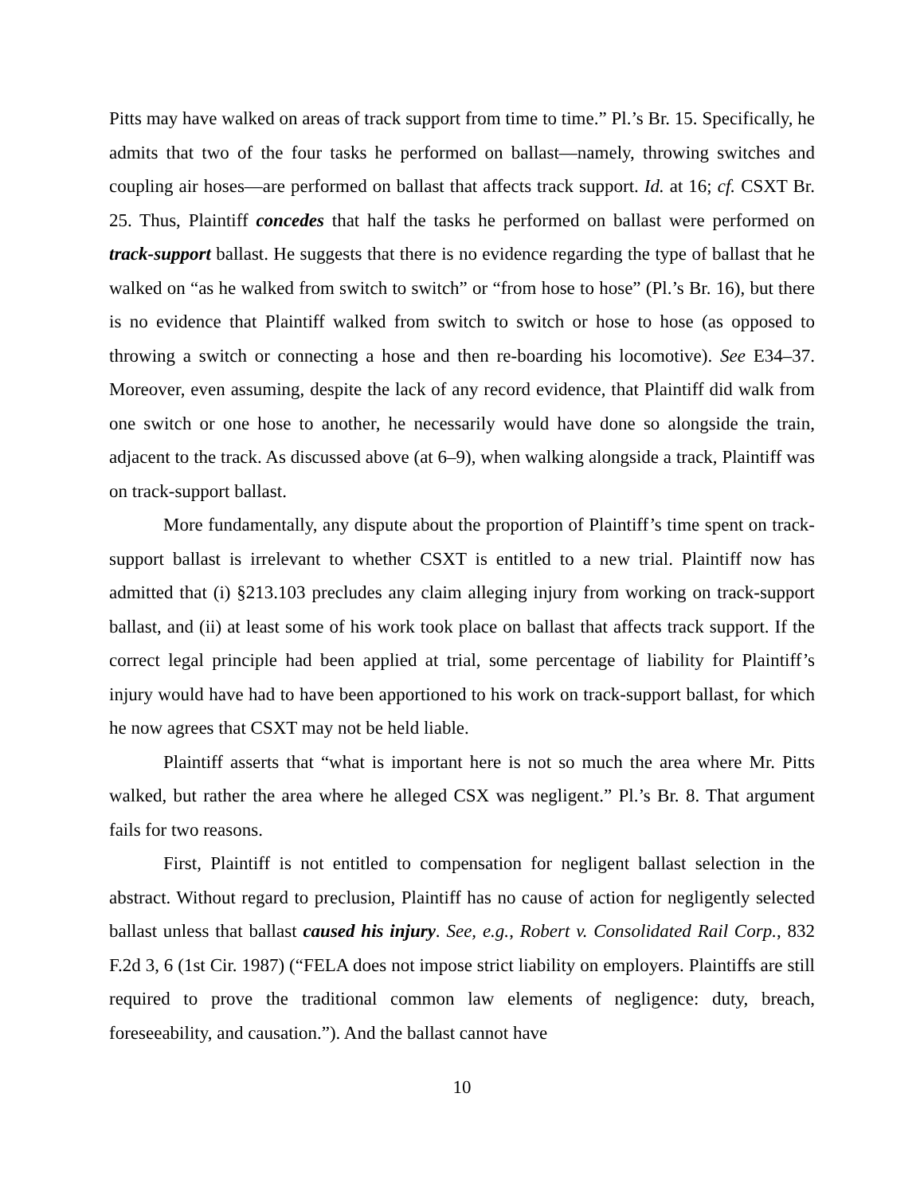Pitts may have walked on areas of track support from time to time.” Pl.’s Br. 15. Specifically, he admits that two of the four tasks he performed on ballast—namely, throwing switches and coupling air hoses—are performed on ballast that affects track support. Id. at 16; cf. CSXT Br. 25. Thus, Plaintiff concedes that half the tasks he performed on ballast were performed on track-support ballast. He suggests that there is no evidence regarding the type of ballast that he walked on “as he walked from switch to switch” or “from hose to hose” (Pl.’s Br. 16), but there is no evidence that Plaintiff walked from switch to switch or hose to hose (as opposed to throwing a switch or connecting a hose and then re-boarding his locomotive). See E34–37. Moreover, even assuming, despite the lack of any record evidence, that Plaintiff did walk from one switch or one hose to another, he necessarily would have done so alongside the train, adjacent to the track. As discussed above (at 6–9), when walking alongside a track, Plaintiff was on track-support ballast.
More fundamentally, any dispute about the proportion of Plaintiff’s time spent on track-support ballast is irrelevant to whether CSXT is entitled to a new trial. Plaintiff now has admitted that (i) §213.103 precludes any claim alleging injury from working on track-support ballast, and (ii) at least some of his work took place on ballast that affects track support. If the correct legal principle had been applied at trial, some percentage of liability for Plaintiff’s injury would have had to have been apportioned to his work on track-support ballast, for which he now agrees that CSXT may not be held liable.
Plaintiff asserts that “what is important here is not so much the area where Mr. Pitts walked, but rather the area where he alleged CSX was negligent.” Pl.’s Br. 8. That argument fails for two reasons.
First, Plaintiff is not entitled to compensation for negligent ballast selection in the abstract. Without regard to preclusion, Plaintiff has no cause of action for negligently selected ballast unless that ballast caused his injury. See, e.g., Robert v. Consolidated Rail Corp., 832 F.2d 3, 6 (1st Cir. 1987) (“FELA does not impose strict liability on employers. Plaintiffs are still required to prove the traditional common law elements of negligence: duty, breach, foreseeability, and causation.”). And the ballast cannot have
10